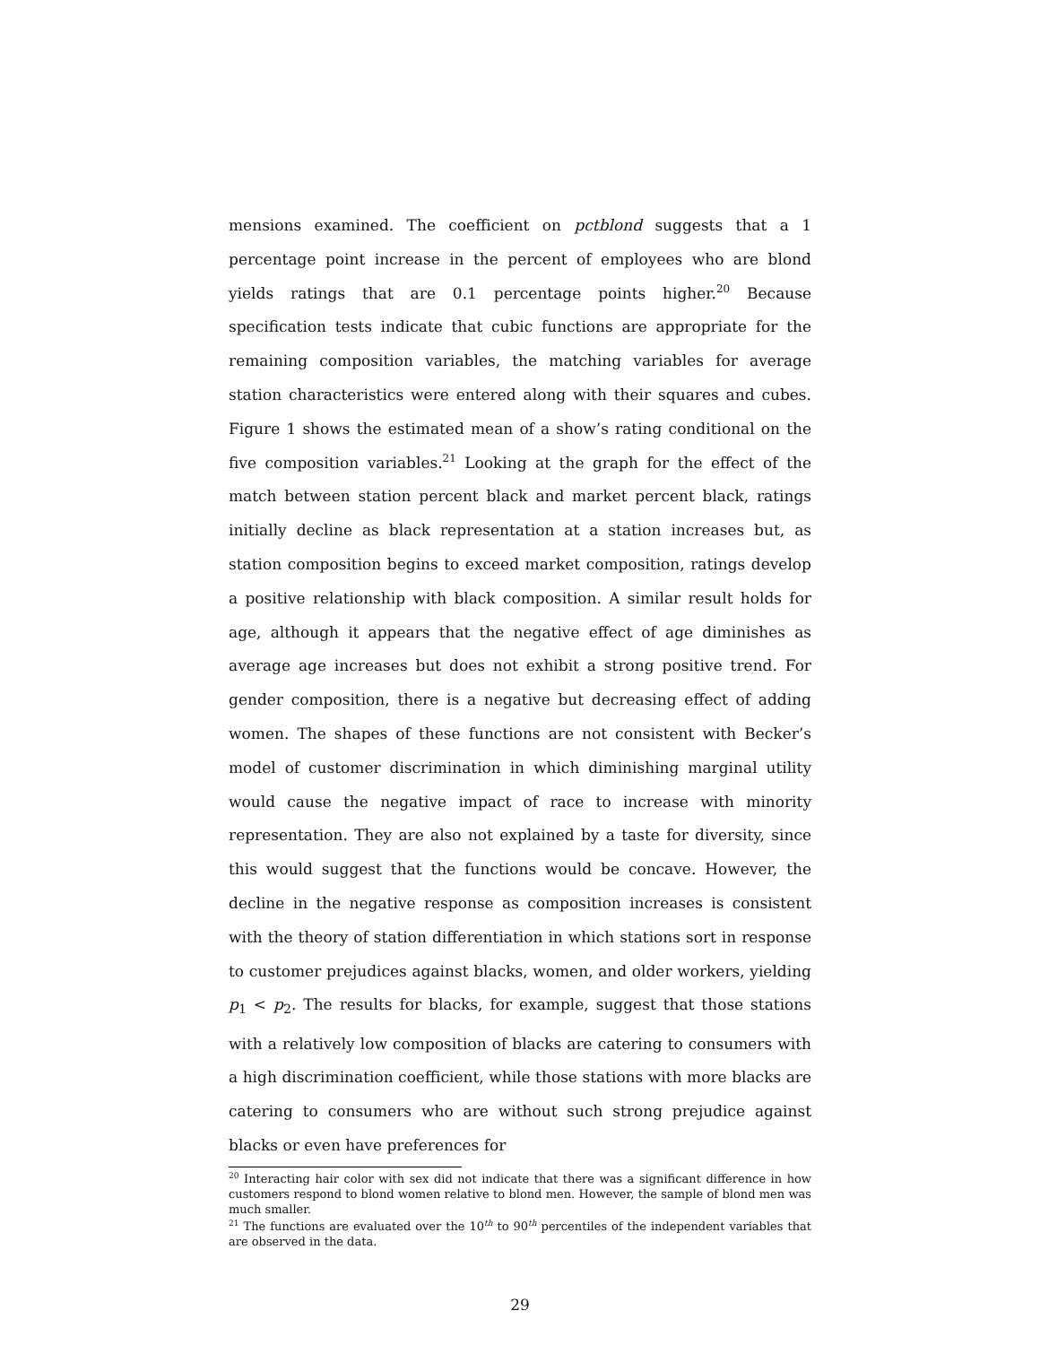mensions examined. The coefficient on pctblond suggests that a 1 percentage point increase in the percent of employees who are blond yields ratings that are 0.1 percentage points higher.<sup>20</sup> Because specification tests indicate that cubic functions are appropriate for the remaining composition variables, the matching variables for average station characteristics were entered along with their squares and cubes. Figure 1 shows the estimated mean of a show’s rating conditional on the five composition variables.<sup>21</sup> Looking at the graph for the effect of the match between station percent black and market percent black, ratings initially decline as black representation at a station increases but, as station composition begins to exceed market composition, ratings develop a positive relationship with black composition. A similar result holds for age, although it appears that the negative effect of age diminishes as average age increases but does not exhibit a strong positive trend. For gender composition, there is a negative but decreasing effect of adding women. The shapes of these functions are not consistent with Becker’s model of customer discrimination in which diminishing marginal utility would cause the negative impact of race to increase with minority representation. They are also not explained by a taste for diversity, since this would suggest that the functions would be concave. However, the decline in the negative response as composition increases is consistent with the theory of station differentiation in which stations sort in response to customer prejudices against blacks, women, and older workers, yielding p<sub>1</sub> < p<sub>2</sub>. The results for blacks, for example, suggest that those stations with a relatively low composition of blacks are catering to consumers with a high discrimination coefficient, while those stations with more blacks are catering to consumers who are without such strong prejudice against blacks or even have preferences for
<sup>20</sup> Interacting hair color with sex did not indicate that there was a significant difference in how customers respond to blond women relative to blond men. However, the sample of blond men was much smaller.
<sup>21</sup> The functions are evaluated over the 10<sup>th</sup> to 90<sup>th</sup> percentiles of the independent variables that are observed in the data.
29